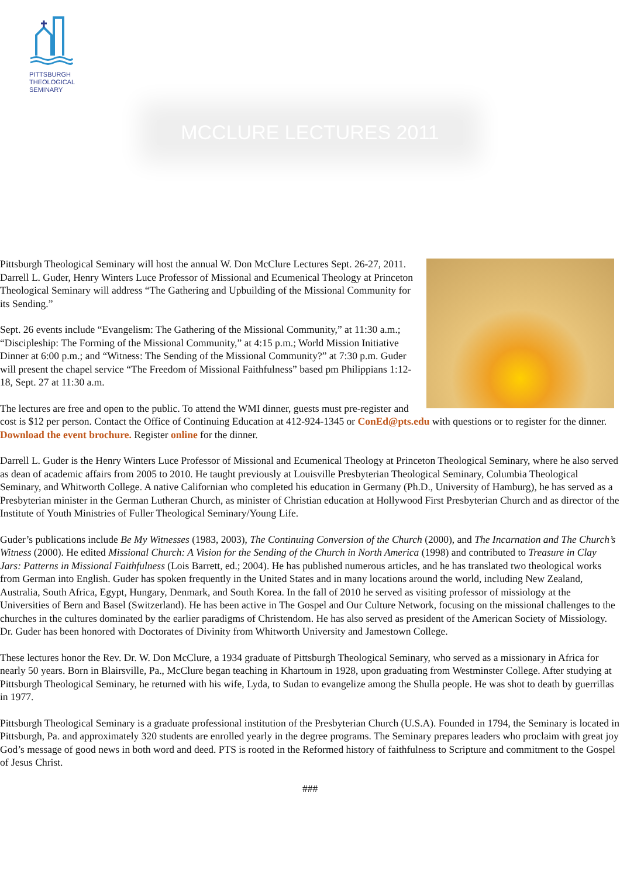PITTSBURGH
THEOLOGICAL
SEMINARY
MCCLURE LECTURES 2011
Pittsburgh Theological Seminary will host the annual W. Don McClure Lectures Sept. 26-27, 2011. Darrell L. Guder, Henry Winters Luce Professor of Missional and Ecumenical Theology at Princeton Theological Seminary will address “The Gathering and Upbuilding of the Missional Community for its Sending.”
Sept. 26 events include “Evangelism: The Gathering of the Missional Community,” at 11:30 a.m.; “Discipleship: The Forming of the Missional Community,” at 4:15 p.m.; World Mission Initiative Dinner at 6:00 p.m.; and “Witness: The Sending of the Missional Community?” at 7:30 p.m. Guder will present the chapel service “The Freedom of Missional Faithfulness” based pm Philippians 1:12-18, Sept. 27 at 11:30 a.m.
The lectures are free and open to the public. To attend the WMI dinner, guests must pre-register and cost is $12 per person. Contact the Office of Continuing Education at 412-924-1345 or ConEd@pts.edu with questions or to register for the dinner. Download the event brochure. Register online for the dinner.
Darrell L. Guder is the Henry Winters Luce Professor of Missional and Ecumenical Theology at Princeton Theological Seminary, where he also served as dean of academic affairs from 2005 to 2010. He taught previously at Louisville Presbyterian Theological Seminary, Columbia Theological Seminary, and Whitworth College. A native Californian who completed his education in Germany (Ph.D., University of Hamburg), he has served as a Presbyterian minister in the German Lutheran Church, as minister of Christian education at Hollywood First Presbyterian Church and as director of the Institute of Youth Ministries of Fuller Theological Seminary/Young Life.
Guder’s publications include Be My Witnesses (1983, 2003), The Continuing Conversion of the Church (2000), and The Incarnation and The Church’s Witness (2000). He edited Missional Church: A Vision for the Sending of the Church in North America (1998) and contributed to Treasure in Clay Jars: Patterns in Missional Faithfulness (Lois Barrett, ed.; 2004). He has published numerous articles, and he has translated two theological works from German into English. Guder has spoken frequently in the United States and in many locations around the world, including New Zealand, Australia, South Africa, Egypt, Hungary, Denmark, and South Korea. In the fall of 2010 he served as visiting professor of missiology at the Universities of Bern and Basel (Switzerland). He has been active in The Gospel and Our Culture Network, focusing on the missional challenges to the churches in the cultures dominated by the earlier paradigms of Christendom. He has also served as president of the American Society of Missiology. Dr. Guder has been honored with Doctorates of Divinity from Whitworth University and Jamestown College.
These lectures honor the Rev. Dr. W. Don McClure, a 1934 graduate of Pittsburgh Theological Seminary, who served as a missionary in Africa for nearly 50 years. Born in Blairsville, Pa., McClure began teaching in Khartoum in 1928, upon graduating from Westminster College. After studying at Pittsburgh Theological Seminary, he returned with his wife, Lyda, to Sudan to evangelize among the Shulla people. He was shot to death by guerrillas in 1977.
Pittsburgh Theological Seminary is a graduate professional institution of the Presbyterian Church (U.S.A). Founded in 1794, the Seminary is located in Pittsburgh, Pa. and approximately 320 students are enrolled yearly in the degree programs. The Seminary prepares leaders who proclaim with great joy God’s message of good news in both word and deed. PTS is rooted in the Reformed history of faithfulness to Scripture and commitment to the Gospel of Jesus Christ.
###